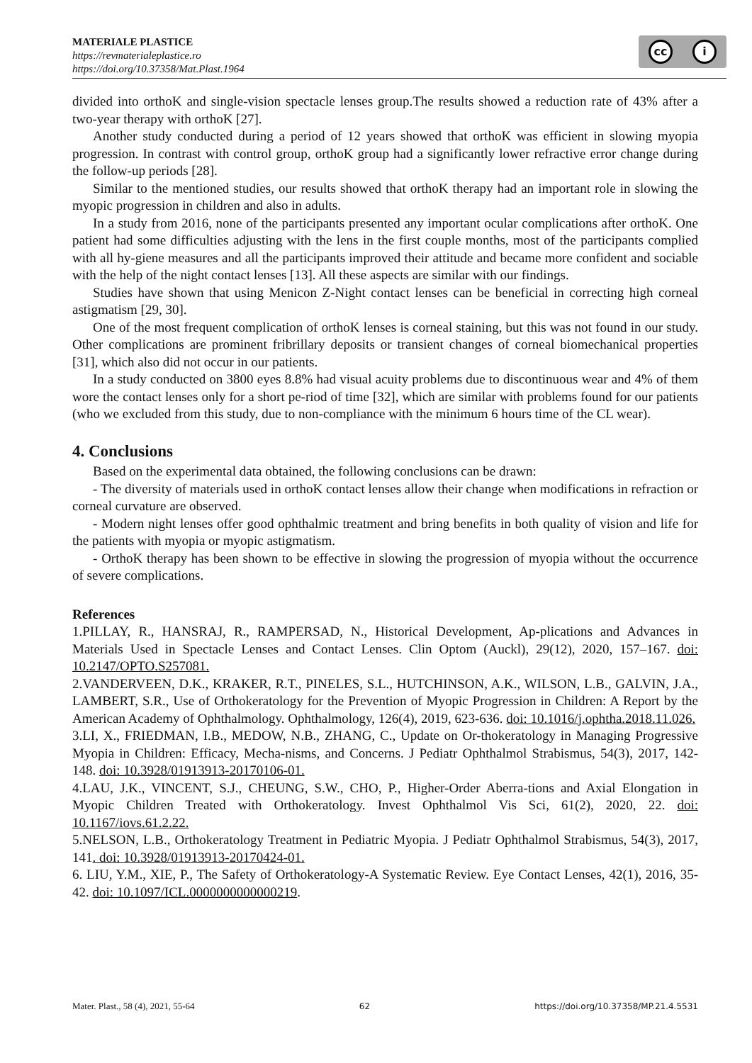MATERIALE PLASTICE
https://revmaterialeplastice.ro
https://doi.org/10.37358/Mat.Plast.1964
cc i
divided into orthoK and single-vision spectacle lenses group.The results showed a reduction rate of 43% after a two-year therapy with orthoK [27].
Another study conducted during a period of 12 years showed that orthoK was efficient in slowing myopia progression. In contrast with control group, orthoK group had a significantly lower refractive error change during the follow-up periods [28].
Similar to the mentioned studies, our results showed that orthoK therapy had an important role in slowing the myopic progression in children and also in adults.
In a study from 2016, none of the participants presented any important ocular complications after orthoK. One patient had some difficulties adjusting with the lens in the first couple months, most of the participants complied with all hy-giene measures and all the participants improved their attitude and became more confident and sociable with the help of the night contact lenses [13]. All these aspects are similar with our findings.
Studies have shown that using Menicon Z-Night contact lenses can be beneficial in correcting high corneal astigmatism [29, 30].
One of the most frequent complication of orthoK lenses is corneal staining, but this was not found in our study. Other complications are prominent fribrillary deposits or transient changes of corneal biomechanical properties [31], which also did not occur in our patients.
In a study conducted on 3800 eyes 8.8% had visual acuity problems due to discontinuous wear and 4% of them wore the contact lenses only for a short pe-riod of time [32], which are similar with problems found for our patients (who we excluded from this study, due to non-compliance with the minimum 6 hours time of the CL wear).
4. Conclusions
Based on the experimental data obtained, the following conclusions can be drawn:
- The diversity of materials used in orthoK contact lenses allow their change when modifications in refraction or corneal curvature are observed.
- Modern night lenses offer good ophthalmic treatment and bring benefits in both quality of vision and life for the patients with myopia or myopic astigmatism.
- OrthoK therapy has been shown to be effective in slowing the progression of myopia without the occurrence of severe complications.
References
1.PILLAY, R., HANSRAJ, R., RAMPERSAD, N., Historical Development, Ap-plications and Advances in Materials Used in Spectacle Lenses and Contact Lenses. Clin Optom (Auckl), 29(12), 2020, 157–167. doi: 10.2147/OPTO.S257081.
2.VANDERVEEN, D.K., KRAKER, R.T., PINELES, S.L., HUTCHINSON, A.K., WILSON, L.B., GALVIN, J.A., LAMBERT, S.R., Use of Orthokeratology for the Prevention of Myopic Progression in Children: A Report by the American Academy of Ophthalmology. Ophthalmology, 126(4), 2019, 623-636. doi: 10.1016/j.ophtha.2018.11.026.
3.LI, X., FRIEDMAN, I.B., MEDOW, N.B., ZHANG, C., Update on Or-thokeratology in Managing Progressive Myopia in Children: Efficacy, Mecha-nisms, and Concerns. J Pediatr Ophthalmol Strabismus, 54(3), 2017, 142-148. doi: 10.3928/01913913-20170106-01.
4.LAU, J.K., VINCENT, S.J., CHEUNG, S.W., CHO, P., Higher-Order Aberra-tions and Axial Elongation in Myopic Children Treated with Orthokeratology. Invest Ophthalmol Vis Sci, 61(2), 2020, 22. doi: 10.1167/iovs.61.2.22.
5.NELSON, L.B., Orthokeratology Treatment in Pediatric Myopia. J Pediatr Ophthalmol Strabismus, 54(3), 2017, 141. doi: 10.3928/01913913-20170424-01.
6. LIU, Y.M., XIE, P., The Safety of Orthokeratology-A Systematic Review. Eye Contact Lenses, 42(1), 2016, 35-42. doi: 10.1097/ICL.0000000000000219.
Mater. Plast., 58 (4), 2021, 55-64 62 https://doi.org/10.37358/MP.21.4.5531